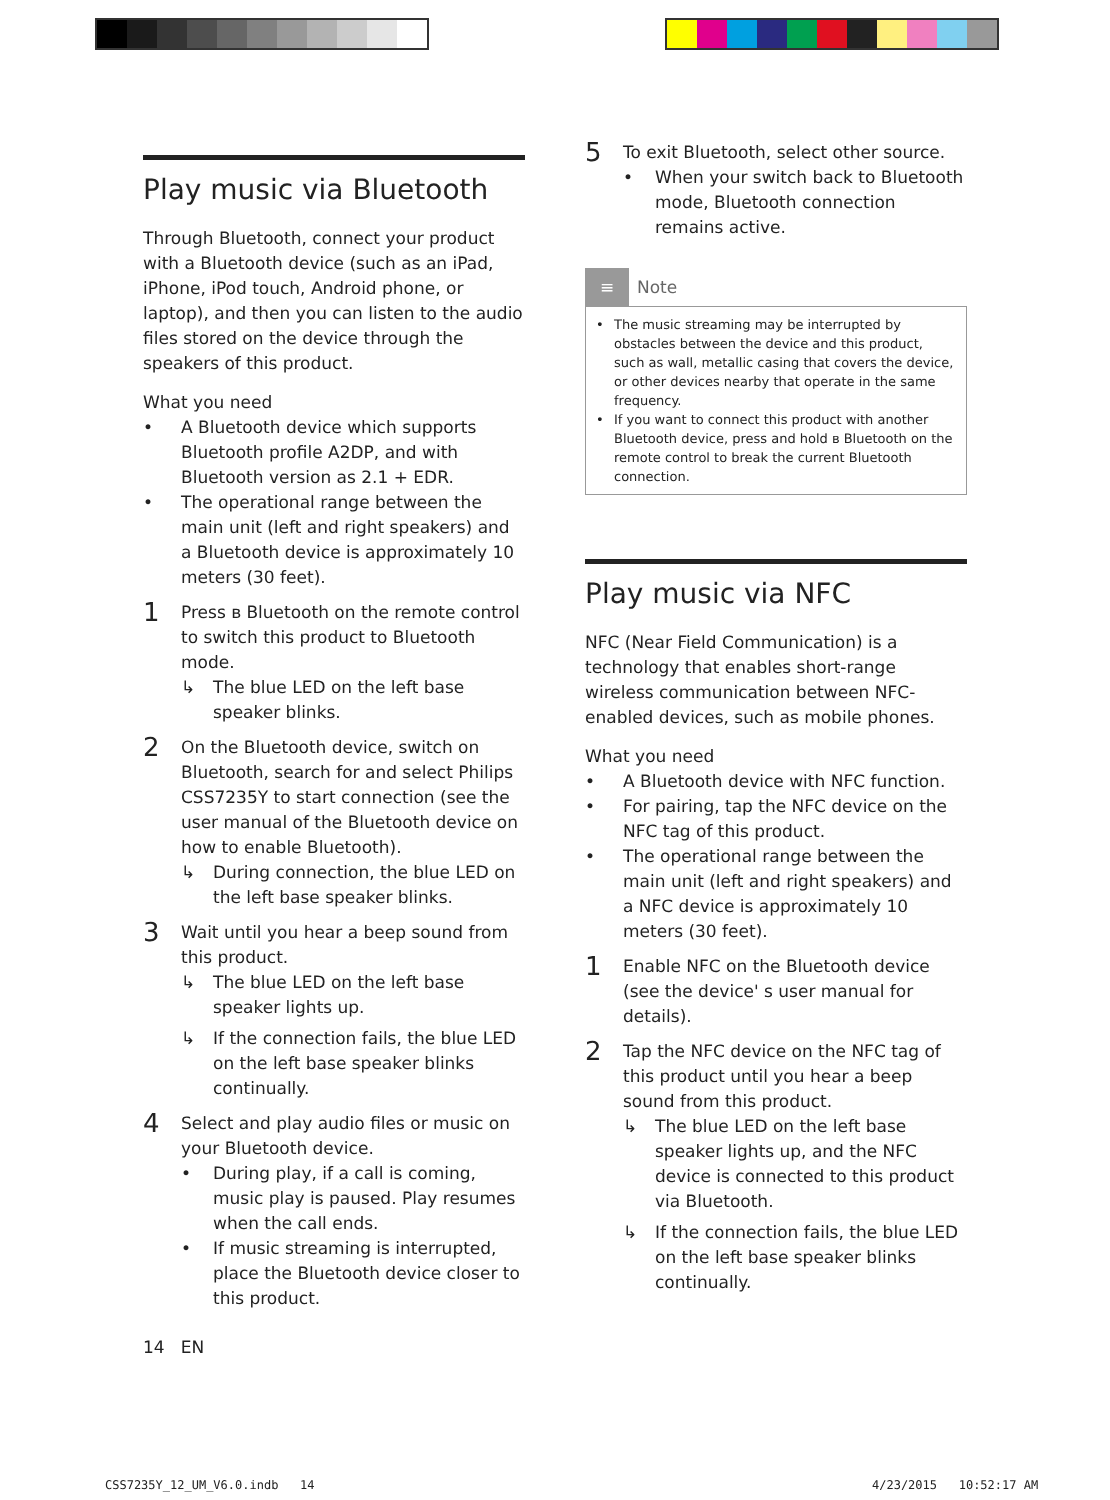Play music via Bluetooth
Through Bluetooth, connect your product with a Bluetooth device (such as an iPad, iPhone, iPod touch, Android phone, or laptop), and then you can listen to the audio files stored on the device through the speakers of this product.
What you need
• A Bluetooth device which supports Bluetooth profile A2DP, and with Bluetooth version as 2.1 + EDR.
• The operational range between the main unit (left and right speakers) and a Bluetooth device is approximately 10 meters (30 feet).
1
Press ʙ Bluetooth on the remote control to switch this product to Bluetooth mode.
↳ The blue LED on the left base speaker blinks.
2
On the Bluetooth device, switch on Bluetooth, search for and select Philips CSS7235Y to start connection (see the user manual of the Bluetooth device on how to enable Bluetooth).
↳ During connection, the blue LED on the left base speaker blinks.
3
Wait until you hear a beep sound from this product.
↳ The blue LED on the left base speaker lights up.
↳ If the connection fails, the blue LED on the left base speaker blinks continually.
4
Select and play audio files or music on your Bluetooth device.
• During play, if a call is coming, music play is paused. Play resumes when the call ends.
• If music streaming is interrupted, place the Bluetooth device closer to this product.
5
To exit Bluetooth, select other source.
• When your switch back to Bluetooth mode, Bluetooth connection remains active.
≡ Note
• The music streaming may be interrupted by obstacles between the device and this product, such as wall, metallic casing that covers the device, or other devices nearby that operate in the same frequency.
• If you want to connect this product with another Bluetooth device, press and hold ʙ Bluetooth on the remote control to break the current Bluetooth connection.
Play music via NFC
NFC (Near Field Communication) is a technology that enables short-range wireless communication between NFC-enabled devices, such as mobile phones.
What you need
• A Bluetooth device with NFC function.
• For pairing, tap the NFC device on the NFC tag of this product.
• The operational range between the main unit (left and right speakers) and a NFC device is approximately 10 meters (30 feet).
1
Enable NFC on the Bluetooth device (see the device' s user manual for details).
2
Tap the NFC device on the NFC tag of this product until you hear a beep sound from this product.
↳ The blue LED on the left base speaker lights up, and the NFC device is connected to this product via Bluetooth.
↳ If the connection fails, the blue LED on the left base speaker blinks continually.
14 EN
CSS7235Y_12_UM_V6.0.indb 14 4/23/2015 10:52:17 AM